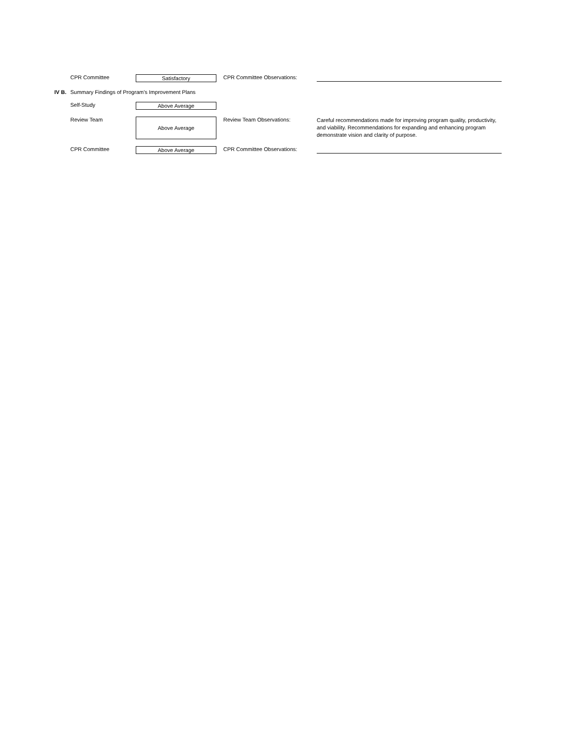CPR Committee
Satisfactory
CPR Committee Observations:
IV B. Summary Findings of Program's Improvement Plans
Self-Study
Above Average
Review Team
Above Average
Review Team Observations:
Careful recommendations made for improving program quality, productivity, and viability. Recommendations for expanding and enhancing program demonstrate vision and clarity of purpose.
CPR Committee
Above Average
CPR Committee Observations: